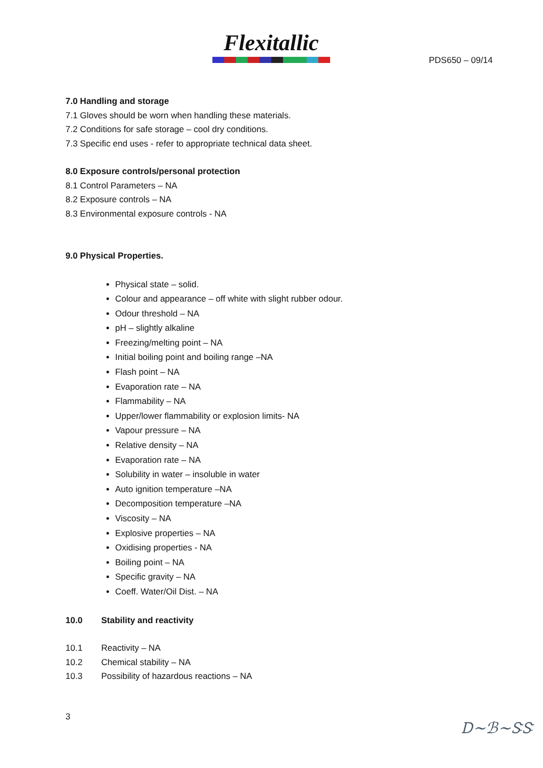Flexitallic
PDS650 – 09/14
7.0 Handling and storage
7.1 Gloves should be worn when handling these materials.
7.2 Conditions for safe storage – cool dry conditions.
7.3 Specific end uses - refer to appropriate technical data sheet.
8.0 Exposure controls/personal protection
8.1 Control Parameters – NA
8.2 Exposure controls – NA
8.3 Environmental exposure controls - NA
9.0 Physical Properties.
Physical state – solid.
Colour and appearance – off white with slight rubber odour.
Odour threshold – NA
pH – slightly alkaline
Freezing/melting point – NA
Initial boiling point and boiling range –NA
Flash point – NA
Evaporation rate – NA
Flammability – NA
Upper/lower flammability or explosion limits- NA
Vapour pressure – NA
Relative density – NA
Evaporation rate – NA
Solubility in water – insoluble in water
Auto ignition temperature –NA
Decomposition temperature –NA
Viscosity – NA
Explosive properties – NA
Oxidising properties - NA
Boiling point – NA
Specific gravity – NA
Coeff. Water/Oil Dist. – NA
10.0 Stability and reactivity
10.1 Reactivity – NA
10.2 Chemical stability – NA
10.3 Possibility of hazardous reactions – NA
3 Ꭰ~ℬ~ᏕᏕ